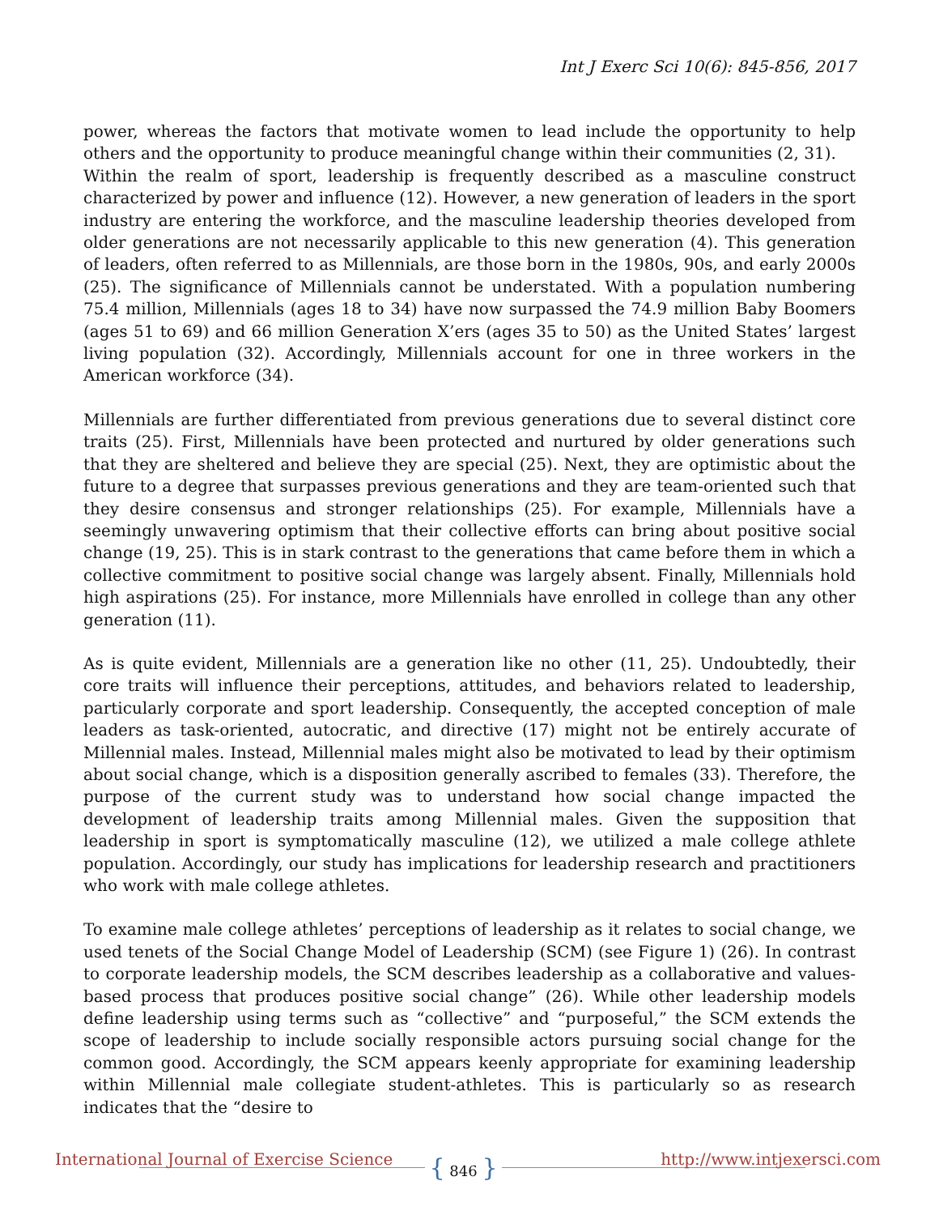Int J Exerc Sci 10(6): 845-856, 2017
power, whereas the factors that motivate women to lead include the opportunity to help others and the opportunity to produce meaningful change within their communities (2, 31).
Within the realm of sport, leadership is frequently described as a masculine construct characterized by power and influence (12). However, a new generation of leaders in the sport industry are entering the workforce, and the masculine leadership theories developed from older generations are not necessarily applicable to this new generation (4). This generation of leaders, often referred to as Millennials, are those born in the 1980s, 90s, and early 2000s (25). The significance of Millennials cannot be understated. With a population numbering 75.4 million, Millennials (ages 18 to 34) have now surpassed the 74.9 million Baby Boomers (ages 51 to 69) and 66 million Generation X’ers (ages 35 to 50) as the United States’ largest living population (32). Accordingly, Millennials account for one in three workers in the American workforce (34).
Millennials are further differentiated from previous generations due to several distinct core traits (25). First, Millennials have been protected and nurtured by older generations such that they are sheltered and believe they are special (25). Next, they are optimistic about the future to a degree that surpasses previous generations and they are team-oriented such that they desire consensus and stronger relationships (25). For example, Millennials have a seemingly unwavering optimism that their collective efforts can bring about positive social change (19, 25). This is in stark contrast to the generations that came before them in which a collective commitment to positive social change was largely absent. Finally, Millennials hold high aspirations (25). For instance, more Millennials have enrolled in college than any other generation (11).
As is quite evident, Millennials are a generation like no other (11, 25). Undoubtedly, their core traits will influence their perceptions, attitudes, and behaviors related to leadership, particularly corporate and sport leadership. Consequently, the accepted conception of male leaders as task-oriented, autocratic, and directive (17) might not be entirely accurate of Millennial males. Instead, Millennial males might also be motivated to lead by their optimism about social change, which is a disposition generally ascribed to females (33). Therefore, the purpose of the current study was to understand how social change impacted the development of leadership traits among Millennial males. Given the supposition that leadership in sport is symptomatically masculine (12), we utilized a male college athlete population. Accordingly, our study has implications for leadership research and practitioners who work with male college athletes.
To examine male college athletes’ perceptions of leadership as it relates to social change, we used tenets of the Social Change Model of Leadership (SCM) (see Figure 1) (26). In contrast to corporate leadership models, the SCM describes leadership as a collaborative and values-based process that produces positive social change” (26). While other leadership models define leadership using terms such as “collective” and “purposeful,” the SCM extends the scope of leadership to include socially responsible actors pursuing social change for the common good. Accordingly, the SCM appears keenly appropriate for examining leadership within Millennial male collegiate student-athletes. This is particularly so as research indicates that the “desire to
International Journal of Exercise Science
{ 846 } http://www.intjexersci.com